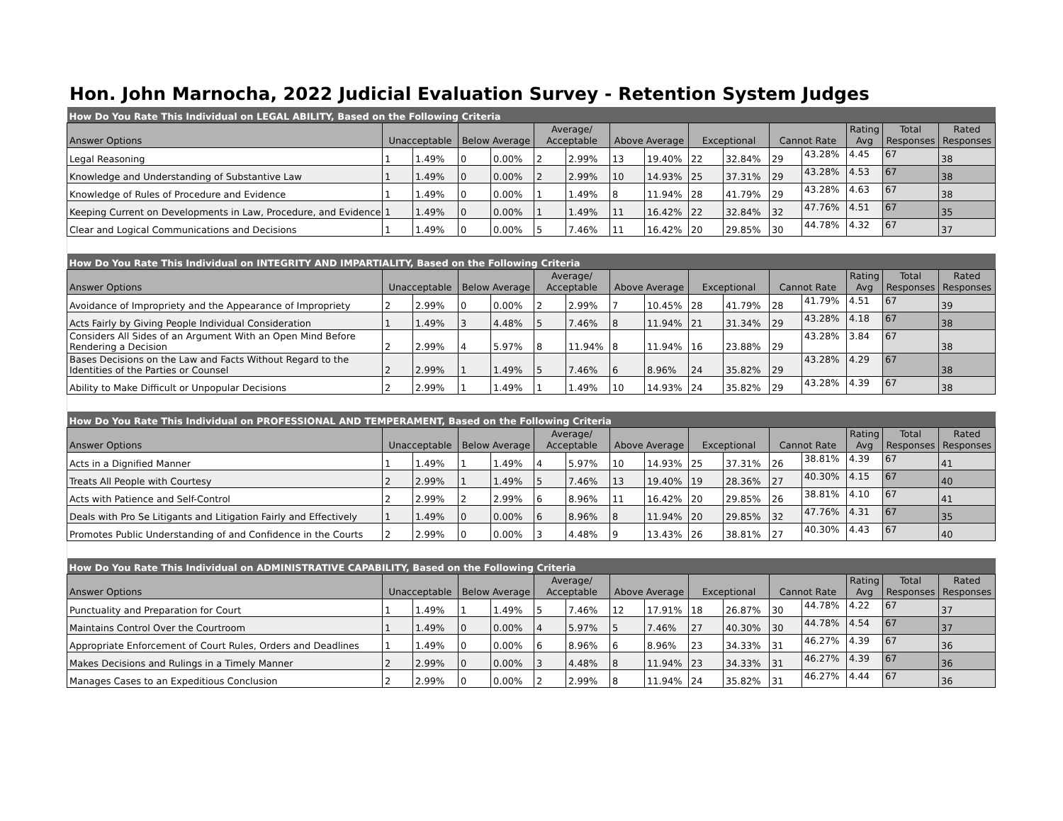Hon. John Marnocha, 2022 Judicial Evaluation Survey - Retention System Judges
| How Do You Rate This Individual on LEGAL ABILITY, Based on the Following Criteria | | | | | | | | | | | | | | | |
| Answer Options | Unacceptable | | Below Average | | Average/ Acceptable | | Above Average | | Exceptional | | Cannot Rate | | Rating Avg | Total Responses | Rated Responses |
| Legal Reasoning | 1 | 1.49% | 0 | 0.00% | 2 | 2.99% | 13 | 19.40% | 22 | 32.84% | 29 | 43.28% | 4.45 | 67 | 38 |
| Knowledge and Understanding of Substantive Law | 1 | 1.49% | 0 | 0.00% | 2 | 2.99% | 10 | 14.93% | 25 | 37.31% | 29 | 43.28% | 4.53 | 67 | 38 |
| Knowledge of Rules of Procedure and Evidence | 1 | 1.49% | 0 | 0.00% | 1 | 1.49% | 8 | 11.94% | 28 | 41.79% | 29 | 43.28% | 4.63 | 67 | 38 |
| Keeping Current on Developments in Law, Procedure, and Evidence | 1 | 1.49% | 0 | 0.00% | 1 | 1.49% | 11 | 16.42% | 22 | 32.84% | 32 | 47.76% | 4.51 | 67 | 35 |
| Clear and Logical Communications and Decisions | 1 | 1.49% | 0 | 0.00% | 5 | 7.46% | 11 | 16.42% | 20 | 29.85% | 30 | 44.78% | 4.32 | 67 | 37 |
| How Do You Rate This Individual on INTEGRITY AND IMPARTIALITY, Based on the Following Criteria | | | | | | | | | | | | | | | |
| Answer Options | Unacceptable | | Below Average | | Average/ Acceptable | | Above Average | | Exceptional | | Cannot Rate | | Rating Avg | Total Responses | Rated Responses |
| Avoidance of Impropriety and the Appearance of Impropriety | 2 | 2.99% | 0 | 0.00% | 2 | 2.99% | 7 | 10.45% | 28 | 41.79% | 28 | 41.79% | 4.51 | 67 | 39 |
| Acts Fairly by Giving People Individual Consideration | 1 | 1.49% | 3 | 4.48% | 5 | 7.46% | 8 | 11.94% | 21 | 31.34% | 29 | 43.28% | 4.18 | 67 | 38 |
| Considers All Sides of an Argument With an Open Mind Before Rendering a Decision | 2 | 2.99% | 4 | 5.97% | 8 | 11.94% | 8 | 11.94% | 16 | 23.88% | 29 | 43.28% | 3.84 | 67 | 38 |
| Bases Decisions on the Law and Facts Without Regard to the Identities of the Parties or Counsel | 2 | 2.99% | 1 | 1.49% | 5 | 7.46% | 6 | 8.96% | 24 | 35.82% | 29 | 43.28% | 4.29 | 67 | 38 |
| Ability to Make Difficult or Unpopular Decisions | 2 | 2.99% | 1 | 1.49% | 1 | 1.49% | 10 | 14.93% | 24 | 35.82% | 29 | 43.28% | 4.39 | 67 | 38 |
| How Do You Rate This Individual on PROFESSIONAL AND TEMPERAMENT, Based on the Following Criteria | | | | | | | | | | | | | | | |
| Answer Options | Unacceptable | | Below Average | | Average/ Acceptable | | Above Average | | Exceptional | | Cannot Rate | | Rating Avg | Total Responses | Rated Responses |
| Acts in a Dignified Manner | 1 | 1.49% | 1 | 1.49% | 4 | 5.97% | 10 | 14.93% | 25 | 37.31% | 26 | 38.81% | 4.39 | 67 | 41 |
| Treats All People with Courtesy | 2 | 2.99% | 1 | 1.49% | 5 | 7.46% | 13 | 19.40% | 19 | 28.36% | 27 | 40.30% | 4.15 | 67 | 40 |
| Acts with Patience and Self-Control | 2 | 2.99% | 2 | 2.99% | 6 | 8.96% | 11 | 16.42% | 20 | 29.85% | 26 | 38.81% | 4.10 | 67 | 41 |
| Deals with Pro Se Litigants and Litigation Fairly and Effectively | 1 | 1.49% | 0 | 0.00% | 6 | 8.96% | 8 | 11.94% | 20 | 29.85% | 32 | 47.76% | 4.31 | 67 | 35 |
| Promotes Public Understanding of and Confidence in the Courts | 2 | 2.99% | 0 | 0.00% | 3 | 4.48% | 9 | 13.43% | 26 | 38.81% | 27 | 40.30% | 4.43 | 67 | 40 |
| How Do You Rate This Individual on ADMINISTRATIVE CAPABILITY, Based on the Following Criteria | | | | | | | | | | | | | | | |
| Answer Options | Unacceptable | | Below Average | | Average/ Acceptable | | Above Average | | Exceptional | | Cannot Rate | | Rating Avg | Total Responses | Rated Responses |
| Punctuality and Preparation for Court | 1 | 1.49% | 1 | 1.49% | 5 | 7.46% | 12 | 17.91% | 18 | 26.87% | 30 | 44.78% | 4.22 | 67 | 37 |
| Maintains Control Over the Courtroom | 1 | 1.49% | 0 | 0.00% | 4 | 5.97% | 5 | 7.46% | 27 | 40.30% | 30 | 44.78% | 4.54 | 67 | 37 |
| Appropriate Enforcement of Court Rules, Orders and Deadlines | 1 | 1.49% | 0 | 0.00% | 6 | 8.96% | 6 | 8.96% | 23 | 34.33% | 31 | 46.27% | 4.39 | 67 | 36 |
| Makes Decisions and Rulings in a Timely Manner | 2 | 2.99% | 0 | 0.00% | 3 | 4.48% | 8 | 11.94% | 23 | 34.33% | 31 | 46.27% | 4.39 | 67 | 36 |
| Manages Cases to an Expeditious Conclusion | 2 | 2.99% | 0 | 0.00% | 2 | 2.99% | 8 | 11.94% | 24 | 35.82% | 31 | 46.27% | 4.44 | 67 | 36 |